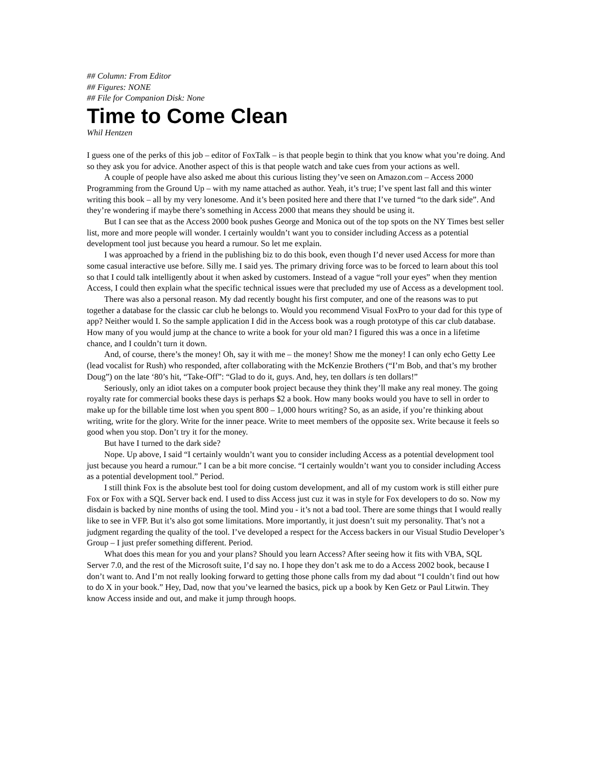## Column: From Editor
## Figures: NONE
## File for Companion Disk: None
Time to Come Clean
Whil Hentzen
I guess one of the perks of this job – editor of FoxTalk – is that people begin to think that you know what you’re doing. And so they ask you for advice. Another aspect of this is that people watch and take cues from your actions as well.
A couple of people have also asked me about this curious listing they’ve seen on Amazon.com – Access 2000 Programming from the Ground Up – with my name attached as author. Yeah, it’s true; I’ve spent last fall and this winter writing this book – all by my very lonesome. And it’s been posited here and there that I’ve turned “to the dark side”. And they’re wondering if maybe there’s something in Access 2000 that means they should be using it.
But I can see that as the Access 2000 book pushes George and Monica out of the top spots on the NY Times best seller list, more and more people will wonder. I certainly wouldn’t want you to consider including Access as a potential development tool just because you heard a rumour. So let me explain.
I was approached by a friend in the publishing biz to do this book, even though I’d never used Access for more than some casual interactive use before. Silly me. I said yes. The primary driving force was to be forced to learn about this tool so that I could talk intelligently about it when asked by customers. Instead of a vague “roll your eyes” when they mention Access, I could then explain what the specific technical issues were that precluded my use of Access as a development tool.
There was also a personal reason. My dad recently bought his first computer, and one of the reasons was to put together a database for the classic car club he belongs to. Would you recommend Visual FoxPro to your dad for this type of app? Neither would I. So the sample application I did in the Access book was a rough prototype of this car club database. How many of you would jump at the chance to write a book for your old man? I figured this was a once in a lifetime chance, and I couldn’t turn it down.
And, of course, there’s the money! Oh, say it with me – the money! Show me the money! I can only echo Getty Lee (lead vocalist for Rush) who responded, after collaborating with the McKenzie Brothers (“I’m Bob, and that’s my brother Doug”) on the late ‘80’s hit, “Take-Off”: “Glad to do it, guys. And, hey, ten dollars is ten dollars!”
Seriously, only an idiot takes on a computer book project because they think they’ll make any real money. The going royalty rate for commercial books these days is perhaps $2 a book. How many books would you have to sell in order to make up for the billable time lost when you spent 800 – 1,000 hours writing? So, as an aside, if you’re thinking about writing, write for the glory. Write for the inner peace. Write to meet members of the opposite sex. Write because it feels so good when you stop. Don’t try it for the money.
But have I turned to the dark side?
Nope. Up above, I said “I certainly wouldn’t want you to consider including Access as a potential development tool just because you heard a rumour.” I can be a bit more concise. “I certainly wouldn’t want you to consider including Access as a potential development tool.” Period.
I still think Fox is the absolute best tool for doing custom development, and all of my custom work is still either pure Fox or Fox with a SQL Server back end. I used to diss Access just cuz it was in style for Fox developers to do so. Now my disdain is backed by nine months of using the tool. Mind you - it’s not a bad tool. There are some things that I would really like to see in VFP. But it’s also got some limitations. More importantly, it just doesn’t suit my personality. That’s not a judgment regarding the quality of the tool. I’ve developed a respect for the Access backers in our Visual Studio Developer’s Group – I just prefer something different. Period.
What does this mean for you and your plans? Should you learn Access? After seeing how it fits with VBA, SQL Server 7.0, and the rest of the Microsoft suite, I’d say no. I hope they don’t ask me to do a Access 2002 book, because I don’t want to. And I’m not really looking forward to getting those phone calls from my dad about “I couldn’t find out how to do X in your book.” Hey, Dad, now that you’ve learned the basics, pick up a book by Ken Getz or Paul Litwin. They know Access inside and out, and make it jump through hoops.